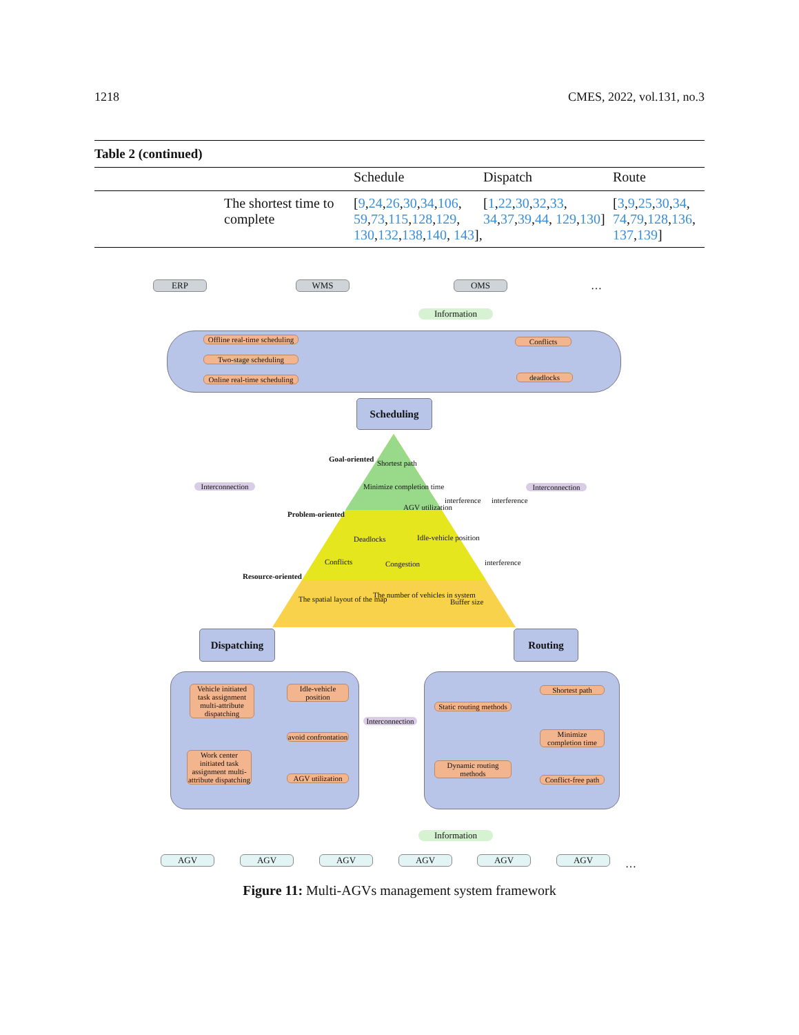1218 CMES, 2022, vol.131, no.3
Table 2 (continued)
| | | Schedule | Dispatch | Route |
| --- | --- | --- | --- | --- |
| | The shortest time to complete | [ 9 , 24 , 26 , 30 , 34 , 106 , 59 , 73 , 115 , 128 , 129 , 130 , 132 , 138 , 140 , 143 ], | [ 1 , 22 , 30 , 32 , 33 , 34 , 37 , 39 , 44 , 129 , 130 ] | [ 3 , 9 , 25 , 30 , 34 , 74 , 79 , 128 , 136 , 137 , 139 ] |
ERP WMS OMS …
Information
Offline real-time scheduling
Two-stage scheduling
Online real-time scheduling
Conflicts
deadlocks
Scheduling
Interconnection
Interconnection
Shortest path
Minimize completion time
AGV utilization
Deadlocks Idle-vehicle position
Conflicts Congestion
The spatial layout of the map
The number of vehicles in system
Buffer size
Goal-oriented
Problem-oriented
Resource-oriented
interference interference
interference
Dispatching Routing
Vehicle initiated task assignment multi-attribute dispatching
Work center initiated task assignment multi-attribute dispatching
Idle-vehicle position
avoid confrontation
AGV utilization
Interconnection
Static routing methods
Dynamic routing methods
Shortest path
Minimize completion time
Conflict-free path
Information
AGV AGV AGV AGV AGV AGV …
Figure 11: Multi-AGVs management system framework